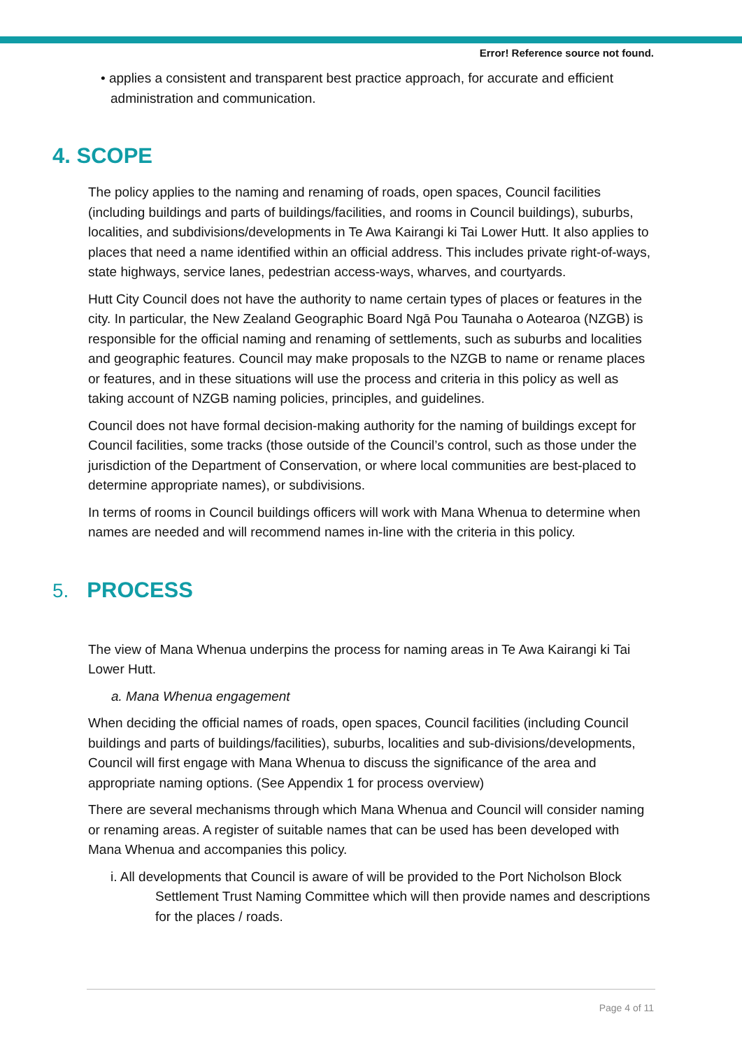Error! Reference source not found.
• applies a consistent and transparent best practice approach, for accurate and efficient administration and communication.
4. SCOPE
The policy applies to the naming and renaming of roads, open spaces, Council facilities (including buildings and parts of buildings/facilities, and rooms in Council buildings), suburbs, localities, and subdivisions/developments in Te Awa Kairangi ki Tai Lower Hutt. It also applies to places that need a name identified within an official address. This includes private right-of-ways, state highways, service lanes, pedestrian access-ways, wharves, and courtyards.
Hutt City Council does not have the authority to name certain types of places or features in the city. In particular, the New Zealand Geographic Board Ngā Pou Taunaha o Aotearoa (NZGB) is responsible for the official naming and renaming of settlements, such as suburbs and localities and geographic features. Council may make proposals to the NZGB to name or rename places or features, and in these situations will use the process and criteria in this policy as well as taking account of NZGB naming policies, principles, and guidelines.
Council does not have formal decision-making authority for the naming of buildings except for Council facilities, some tracks (those outside of the Council’s control, such as those under the jurisdiction of the Department of Conservation, or where local communities are best-placed to determine appropriate names), or subdivisions.
In terms of rooms in Council buildings officers will work with Mana Whenua to determine when names are needed and will recommend names in-line with the criteria in this policy.
5. PROCESS
The view of Mana Whenua underpins the process for naming areas in Te Awa Kairangi ki Tai Lower Hutt.
a. Mana Whenua engagement
When deciding the official names of roads, open spaces, Council facilities (including Council buildings and parts of buildings/facilities), suburbs, localities and sub-divisions/developments, Council will first engage with Mana Whenua to discuss the significance of the area and appropriate naming options. (See Appendix 1 for process overview)
There are several mechanisms through which Mana Whenua and Council will consider naming or renaming areas. A register of suitable names that can be used has been developed with Mana Whenua and accompanies this policy.
i. All developments that Council is aware of will be provided to the Port Nicholson Block Settlement Trust Naming Committee which will then provide names and descriptions for the places / roads.
Page 4 of 11